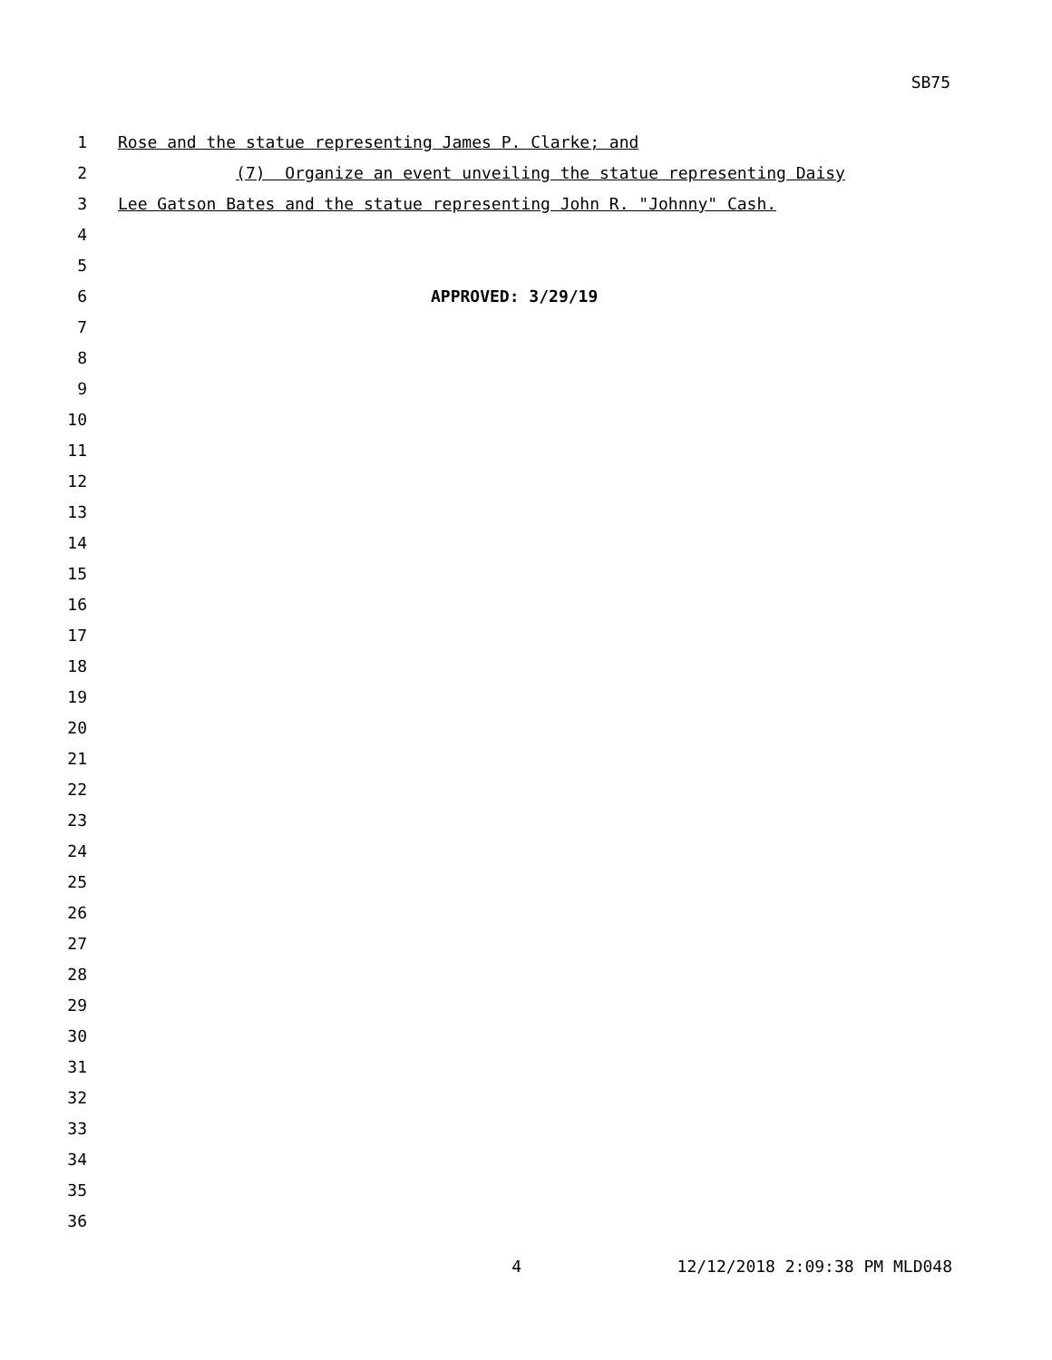SB75
1 Rose and the statue representing James P. Clarke; and
2 (7) Organize an event unveiling the statue representing Daisy
3 Lee Gatson Bates and the statue representing John R. "Johnny" Cash.
4
5
6 APPROVED: 3/29/19
7
8
9
10
11
12
13
14
15
16
17
18
19
20
21
22
23
24
25
26
27
28
29
30
31
32
33
34
35
36
4 12/12/2018 2:09:38 PM MLD048